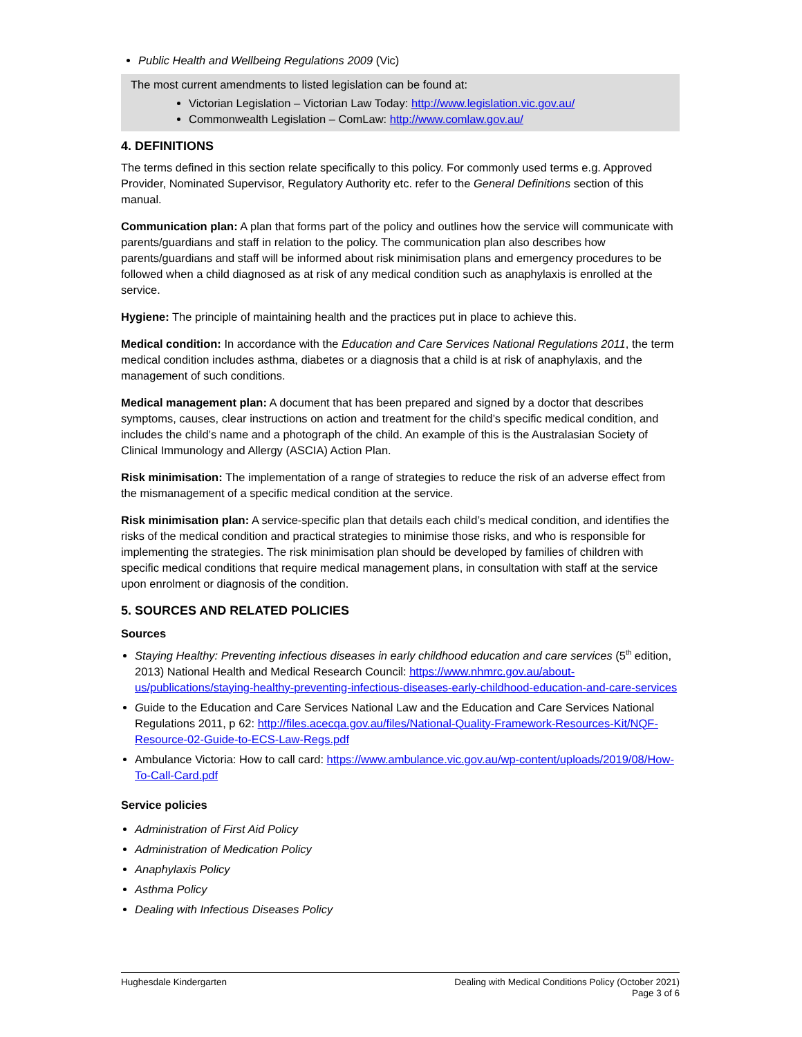Public Health and Wellbeing Regulations 2009 (Vic)
The most current amendments to listed legislation can be found at:
Victorian Legislation – Victorian Law Today: http://www.legislation.vic.gov.au/
Commonwealth Legislation – ComLaw: http://www.comlaw.gov.au/
4. DEFINITIONS
The terms defined in this section relate specifically to this policy. For commonly used terms e.g. Approved Provider, Nominated Supervisor, Regulatory Authority etc. refer to the General Definitions section of this manual.
Communication plan: A plan that forms part of the policy and outlines how the service will communicate with parents/guardians and staff in relation to the policy. The communication plan also describes how parents/guardians and staff will be informed about risk minimisation plans and emergency procedures to be followed when a child diagnosed as at risk of any medical condition such as anaphylaxis is enrolled at the service.
Hygiene: The principle of maintaining health and the practices put in place to achieve this.
Medical condition: In accordance with the Education and Care Services National Regulations 2011, the term medical condition includes asthma, diabetes or a diagnosis that a child is at risk of anaphylaxis, and the management of such conditions.
Medical management plan: A document that has been prepared and signed by a doctor that describes symptoms, causes, clear instructions on action and treatment for the child’s specific medical condition, and includes the child’s name and a photograph of the child. An example of this is the Australasian Society of Clinical Immunology and Allergy (ASCIA) Action Plan.
Risk minimisation: The implementation of a range of strategies to reduce the risk of an adverse effect from the mismanagement of a specific medical condition at the service.
Risk minimisation plan: A service-specific plan that details each child’s medical condition, and identifies the risks of the medical condition and practical strategies to minimise those risks, and who is responsible for implementing the strategies. The risk minimisation plan should be developed by families of children with specific medical conditions that require medical management plans, in consultation with staff at the service upon enrolment or diagnosis of the condition.
5. SOURCES AND RELATED POLICIES
Sources
Staying Healthy: Preventing infectious diseases in early childhood education and care services (5<sup>th</sup> edition, 2013) National Health and Medical Research Council: https://www.nhmrc.gov.au/about-us/publications/staying-healthy-preventing-infectious-diseases-early-childhood-education-and-care-services
Guide to the Education and Care Services National Law and the Education and Care Services National Regulations 2011, p 62: http://files.acecqa.gov.au/files/National-Quality-Framework-Resources-Kit/NQF-Resource-02-Guide-to-ECS-Law-Regs.pdf
Ambulance Victoria: How to call card: https://www.ambulance.vic.gov.au/wp-content/uploads/2019/08/How-To-Call-Card.pdf
Service policies
Administration of First Aid Policy
Administration of Medication Policy
Anaphylaxis Policy
Asthma Policy
Dealing with Infectious Diseases Policy
Hughesdale Kindergarten Dealing with Medical Conditions Policy (October 2021)
Page 3 of 6